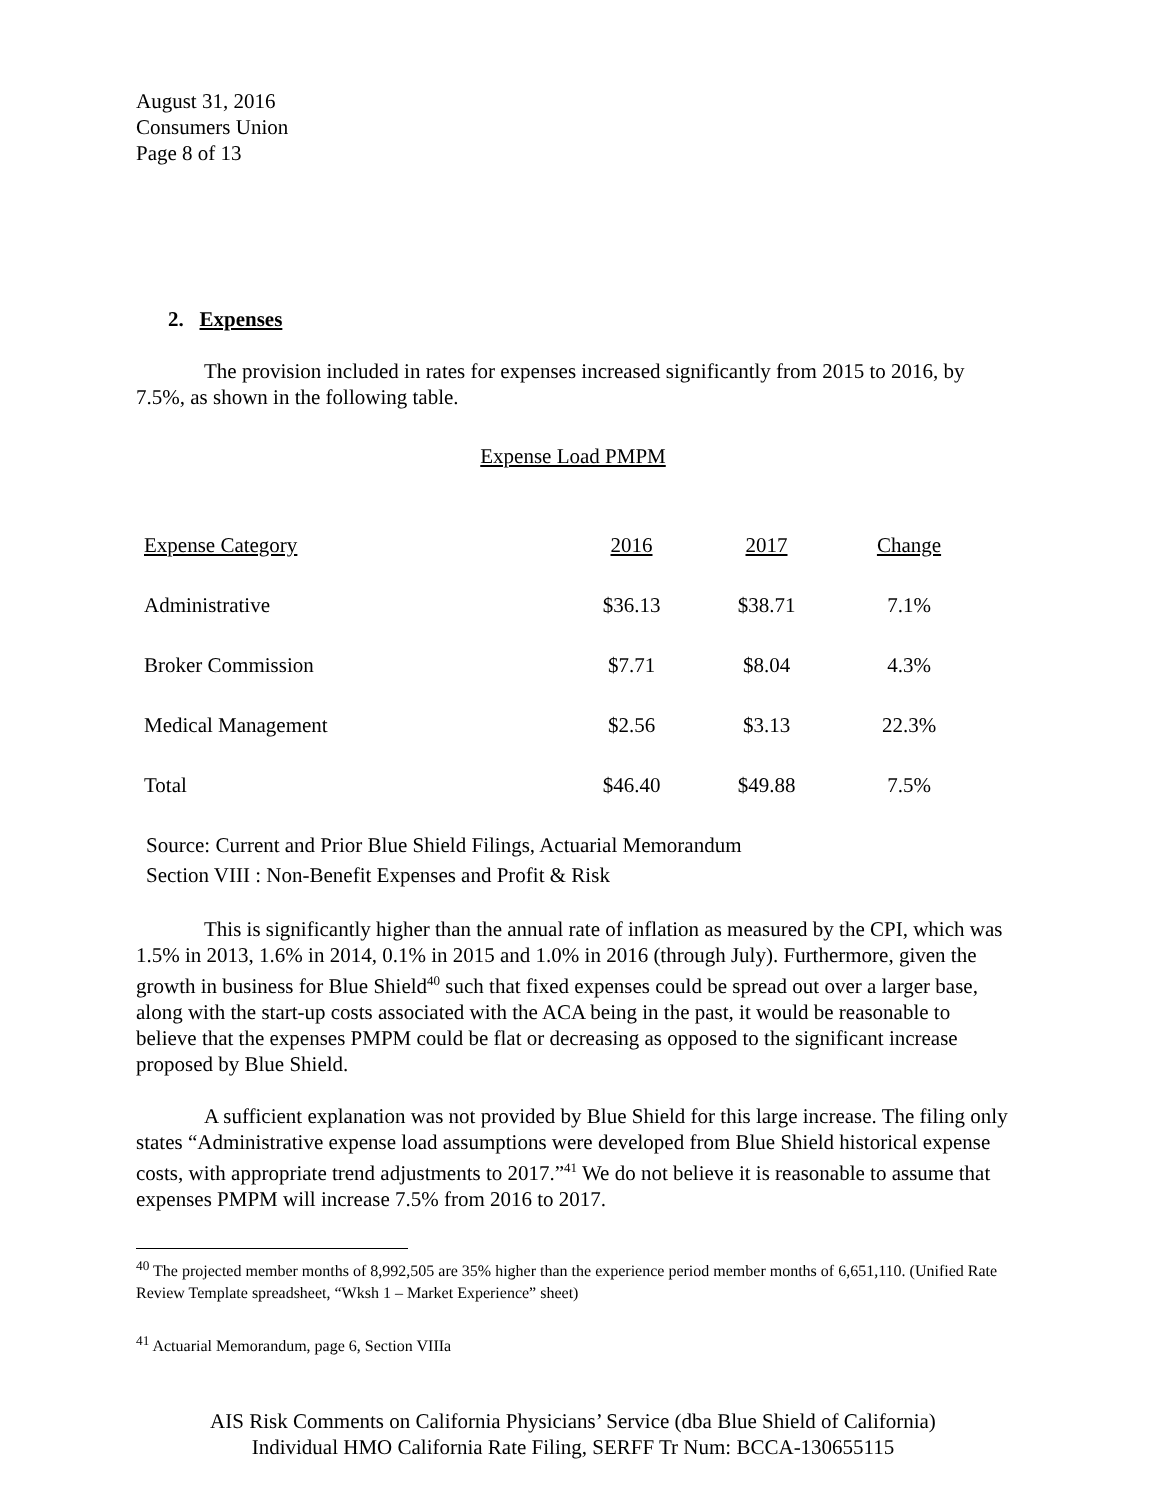August 31, 2016
Consumers Union
Page 8 of 13
2. Expenses
The provision included in rates for expenses increased significantly from 2015 to 2016, by 7.5%, as shown in the following table.
Expense Load PMPM
| Expense Category | 2016 | 2017 | Change |
| --- | --- | --- | --- |
| Administrative | $36.13 | $38.71 | 7.1% |
| Broker Commission | $7.71 | $8.04 | 4.3% |
| Medical Management | $2.56 | $3.13 | 22.3% |
| Total | $46.40 | $49.88 | 7.5% |
Source: Current and Prior Blue Shield Filings, Actuarial Memorandum
Section VIII : Non-Benefit Expenses and Profit & Risk
This is significantly higher than the annual rate of inflation as measured by the CPI, which was 1.5% in 2013, 1.6% in 2014, 0.1% in 2015 and 1.0% in 2016 (through July). Furthermore, given the growth in business for Blue Shield<sup>40</sup> such that fixed expenses could be spread out over a larger base, along with the start-up costs associated with the ACA being in the past, it would be reasonable to believe that the expenses PMPM could be flat or decreasing as opposed to the significant increase proposed by Blue Shield.
A sufficient explanation was not provided by Blue Shield for this large increase. The filing only states “Administrative expense load assumptions were developed from Blue Shield historical expense costs, with appropriate trend adjustments to 2017.”<sup>41</sup> We do not believe it is reasonable to assume that expenses PMPM will increase 7.5% from 2016 to 2017.
<sup>40</sup> The projected member months of 8,992,505 are 35% higher than the experience period member months of 6,651,110. (Unified Rate Review Template spreadsheet, “Wksh 1 – Market Experience” sheet)
<sup>41</sup> Actuarial Memorandum, page 6, Section VIIIa
AIS Risk Comments on California Physicians’ Service (dba Blue Shield of California)
Individual HMO California Rate Filing, SERFF Tr Num: BCCA-130655115